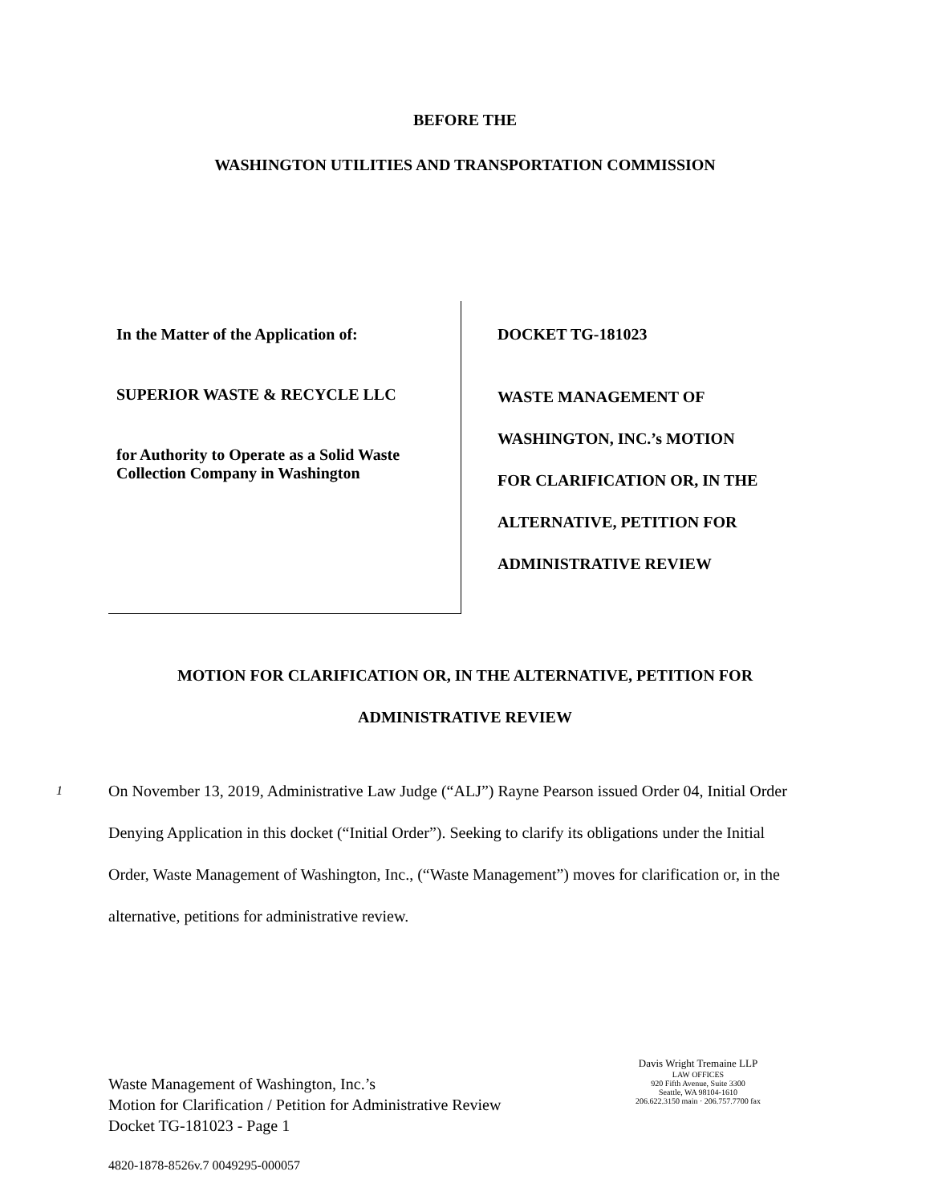BEFORE THE
WASHINGTON UTILITIES AND TRANSPORTATION COMMISSION
In the Matter of the Application of:
SUPERIOR WASTE & RECYCLE LLC
for Authority to Operate as a Solid Waste
Collection Company in Washington
DOCKET TG-181023
WASTE MANAGEMENT OF
WASHINGTON, INC.’s MOTION
FOR CLARIFICATION OR, IN THE
ALTERNATIVE, PETITION FOR
ADMINISTRATIVE REVIEW
MOTION FOR CLARIFICATION OR, IN THE ALTERNATIVE, PETITION FOR
ADMINISTRATIVE REVIEW
1
On November 13, 2019, Administrative Law Judge (“ALJ”) Rayne Pearson issued Order 04, Initial Order Denying Application in this docket (“Initial Order”). Seeking to clarify its obligations under the Initial Order, Waste Management of Washington, Inc., (“Waste Management”) moves for clarification or, in the alternative, petitions for administrative review.
Waste Management of Washington, Inc.’s
Motion for Clarification / Petition for Administrative Review
Docket TG-181023 - Page 1
Davis Wright Tremaine LLP
LAW OFFICES
920 Fifth Avenue, Suite 3300
Seattle, WA 98104-1610
206.622.3150 main · 206.757.7700 fax
4820-1878-8526v.7 0049295-000057